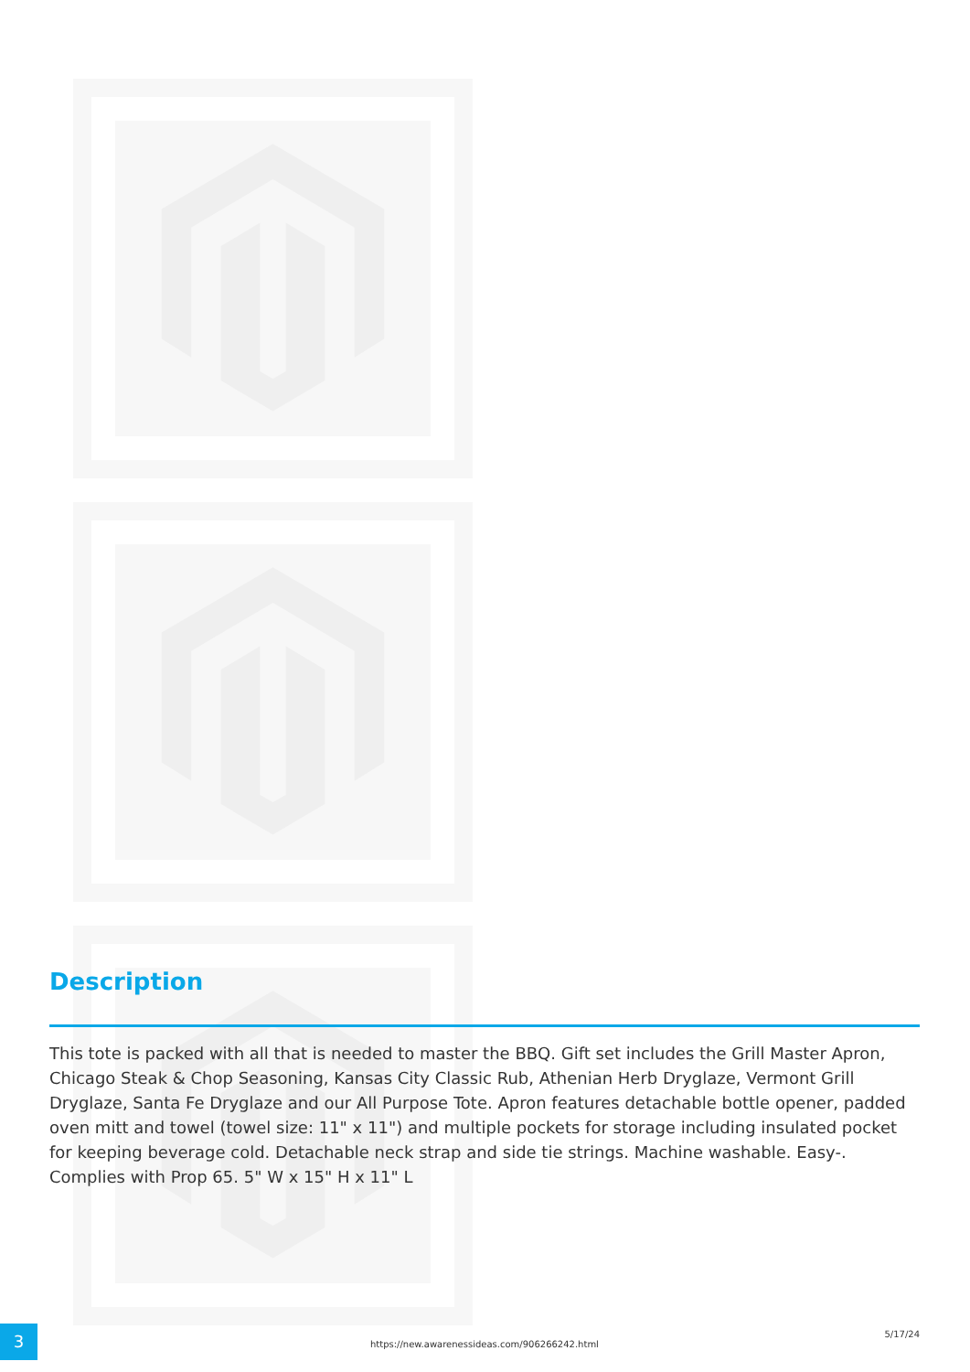Description
This tote is packed with all that is needed to master the BBQ. Gift set includes the Grill Master Apron, Chicago Steak & Chop Seasoning, Kansas City Classic Rub, Athenian Herb Dryglaze, Vermont Grill Dryglaze, Santa Fe Dryglaze and our All Purpose Tote. Apron features detachable bottle opener, padded oven mitt and towel (towel size: 11" x 11") and multiple pockets for storage including insulated pocket for keeping beverage cold. Detachable neck strap and side tie strings. Machine washable. Easy-. Complies with Prop 65. 5" W x 15" H x 11" L
3
https://new.awarenessideas.com/906266242.html
5/17/24